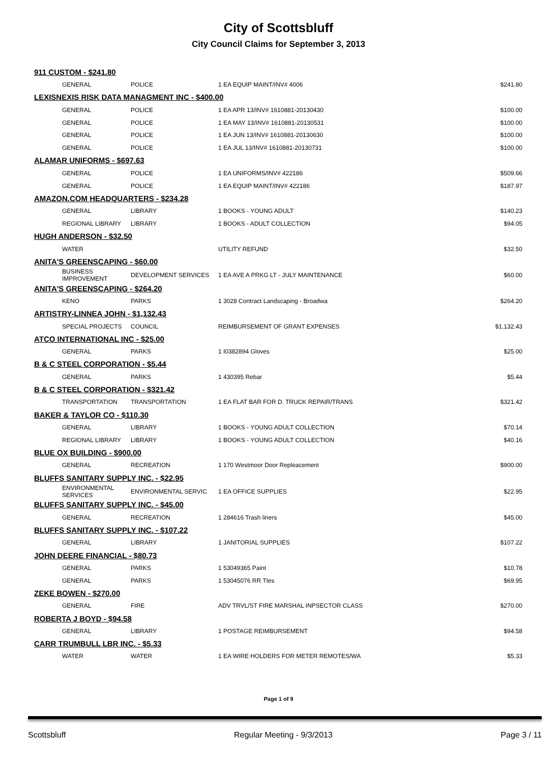City of Scottsbluff
City Council Claims for September 3, 2013
| 911 CUSTOM - $241.80 | | | |
| GENERAL | POLICE | 1 EA EQUIP MAINT/INV# 4006 | $241.80 |
| LEXISNEXIS RISK DATA MANAGMENT INC - $400.00 | | | |
| GENERAL | POLICE | 1 EA APR 13/INV# 1610881-20130430 | $100.00 |
| GENERAL | POLICE | 1 EA MAY 13/INV# 1610881-20130531 | $100.00 |
| GENERAL | POLICE | 1 EA JUN 13/INV# 1610881-20130630 | $100.00 |
| GENERAL | POLICE | 1 EA JUL 13/INV# 1610881-20130731 | $100.00 |
| ALAMAR UNIFORMS - $697.63 | | | |
| GENERAL | POLICE | 1 EA UNIFORMS/INV# 422186 | $509.66 |
| GENERAL | POLICE | 1 EA EQUIP MAINT/INV# 422186 | $187.97 |
| AMAZON.COM HEADQUARTERS - $234.28 | | | |
| GENERAL | LIBRARY | 1 BOOKS - YOUNG ADULT | $140.23 |
| REGIONAL LIBRARY | LIBRARY | 1 BOOKS - ADULT COLLECTION | $94.05 |
| HUGH ANDERSON - $32.50 | | | |
| WATER | | UTILITY REFUND | $32.50 |
| ANITA'S GREENSCAPING - $60.00 | | | |
| BUSINESS IMPROVEMENT | DEVELOPMENT SERVICES | 1 EA AVE A PRKG LT - JULY MAINTENANCE | $60.00 |
| ANITA'S GREENSCAPING - $264.20 | | | |
| KENO | PARKS | 1 3028 Contract Landscaping - Broadwa | $264.20 |
| ARTISTRY-LINNEA JOHN - $1,132.43 | | | |
| SPECIAL PROJECTS | COUNCIL | REIMBURSEMENT OF GRANT EXPENSES | $1,132.43 |
| ATCO INTERNATIONAL INC - $25.00 | | | |
| GENERAL | PARKS | 1 I0382894 Gloves | $25.00 |
| B & C STEEL CORPORATION - $5.44 | | | |
| GENERAL | PARKS | 1 430395 Rebar | $5.44 |
| B & C STEEL CORPORATION - $321.42 | | | |
| TRANSPORTATION | TRANSPORTATION | 1 EA FLAT BAR FOR D. TRUCK REPAIR/TRANS | $321.42 |
| BAKER & TAYLOR CO - $110.30 | | | |
| GENERAL | LIBRARY | 1 BOOKS - YOUNG ADULT COLLECTION | $70.14 |
| REGIONAL LIBRARY | LIBRARY | 1 BOOKS - YOUNG ADULT COLLECTION | $40.16 |
| BLUE OX BUILDING - $900.00 | | | |
| GENERAL | RECREATION | 1 170 Westmoor Door Repleacement | $900.00 |
| BLUFFS SANITARY SUPPLY INC. - $22.95 | | | |
| ENVIRONMENTAL SERVICES | ENVIRONMENTAL SERVIC | 1 EA OFFICE SUPPLIES | $22.95 |
| BLUFFS SANITARY SUPPLY INC. - $45.00 | | | |
| GENERAL | RECREATION | 1 284616 Trash liners | $45.00 |
| BLUFFS SANITARY SUPPLY INC. - $107.22 | | | |
| GENERAL | LIBRARY | 1 JANITORIAL SUPPLIES | $107.22 |
| JOHN DEERE FINANCIAL - $80.73 | | | |
| GENERAL | PARKS | 1 53049365 Paint | $10.78 |
| GENERAL | PARKS | 1 53045076 RR TIes | $69.95 |
| ZEKE BOWEN - $270.00 | | | |
| GENERAL | FIRE | ADV TRVL/ST FIRE MARSHAL INPSECTOR CLASS | $270.00 |
| ROBERTA J BOYD - $94.58 | | | |
| GENERAL | LIBRARY | 1 POSTAGE REIMBURSEMENT | $94.58 |
| CARR TRUMBULL LBR INC. - $5.33 | | | |
| WATER | WATER | 1 EA WIRE HOLDERS FOR METER REMOTES/WA | $5.33 |
Page 1 of 9
Scottsbluff Regular Meeting - 9/3/2013 Page 3 / 11